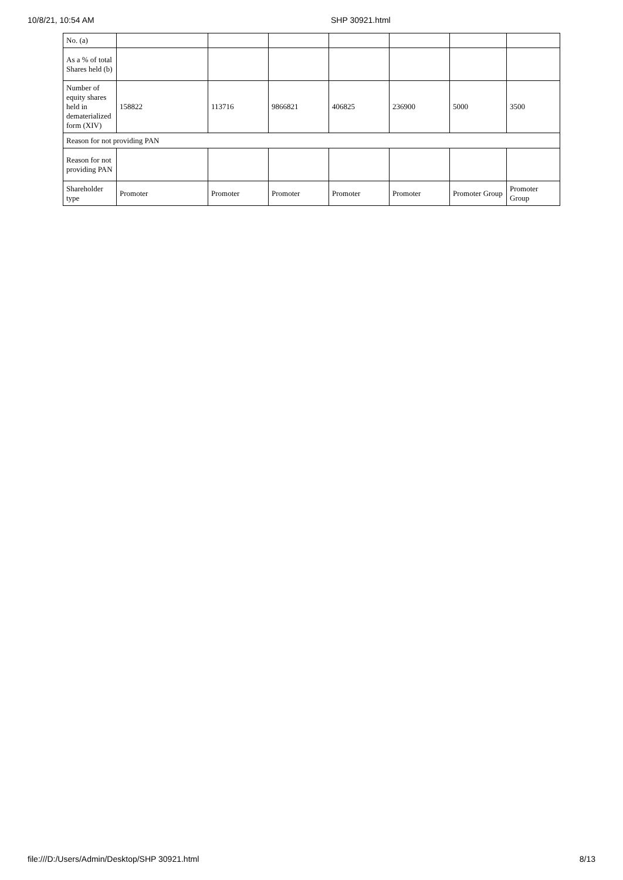10/8/21, 10:54 AM SHP 30921.html
| No. (a) | | | | | | | |
| As a % of total Shares held (b) | | | | | | | |
| Number of equity shares held in dematerialized form (XIV) | 158822 | 113716 | 9866821 | 406825 | 236900 | 5000 | 3500 |
| Reason for not providing PAN | | | | | | | |
| Reason for not providing PAN | | | | | | | |
| Shareholder type | Promoter | Promoter | Promoter | Promoter | Promoter | Promoter Group | Promoter Group |
file:///D:/Users/Admin/Desktop/SHP 30921.html 8/13